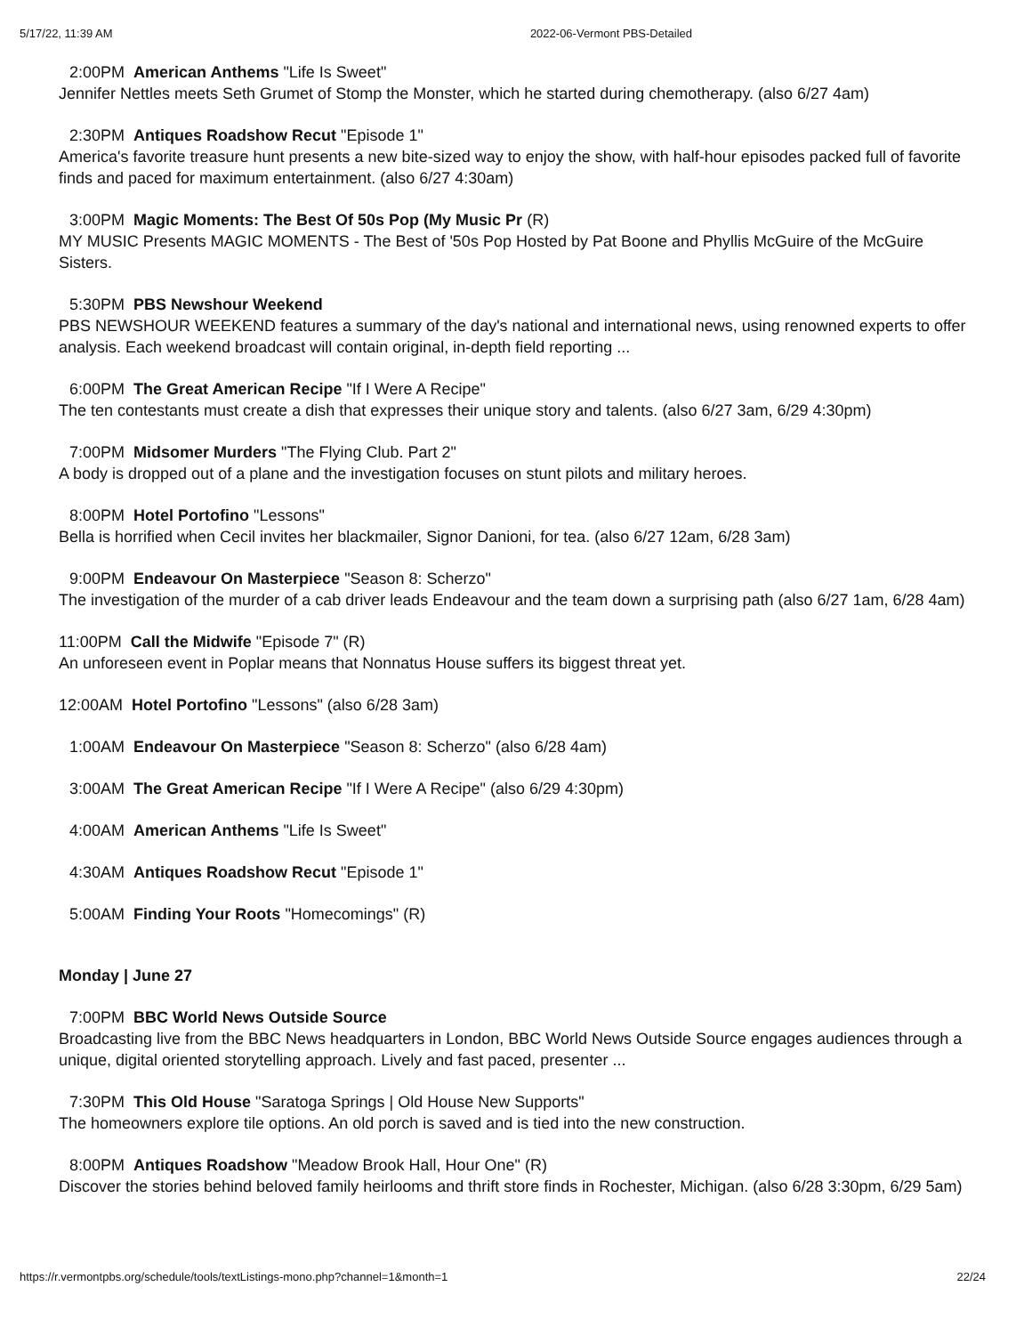5/17/22, 11:39 AM 2022-06-Vermont PBS-Detailed
2:00PM American Anthems "Life Is Sweet"
Jennifer Nettles meets Seth Grumet of Stomp the Monster, which he started during chemotherapy. (also 6/27 4am)
2:30PM Antiques Roadshow Recut "Episode 1"
America's favorite treasure hunt presents a new bite-sized way to enjoy the show, with half-hour episodes packed full of favorite finds and paced for maximum entertainment. (also 6/27 4:30am)
3:00PM Magic Moments: The Best Of 50s Pop (My Music Pr (R)
MY MUSIC Presents MAGIC MOMENTS - The Best of '50s Pop Hosted by Pat Boone and Phyllis McGuire of the McGuire Sisters.
5:30PM PBS Newshour Weekend
PBS NEWSHOUR WEEKEND features a summary of the day's national and international news, using renowned experts to offer analysis. Each weekend broadcast will contain original, in-depth field reporting ...
6:00PM The Great American Recipe "If I Were A Recipe"
The ten contestants must create a dish that expresses their unique story and talents. (also 6/27 3am, 6/29 4:30pm)
7:00PM Midsomer Murders "The Flying Club. Part 2"
A body is dropped out of a plane and the investigation focuses on stunt pilots and military heroes.
8:00PM Hotel Portofino "Lessons"
Bella is horrified when Cecil invites her blackmailer, Signor Danioni, for tea. (also 6/27 12am, 6/28 3am)
9:00PM Endeavour On Masterpiece "Season 8: Scherzo"
The investigation of the murder of a cab driver leads Endeavour and the team down a surprising path (also 6/27 1am, 6/28 4am)
11:00PM Call the Midwife "Episode 7" (R)
An unforeseen event in Poplar means that Nonnatus House suffers its biggest threat yet.
12:00AM Hotel Portofino "Lessons" (also 6/28 3am)
1:00AM Endeavour On Masterpiece "Season 8: Scherzo" (also 6/28 4am)
3:00AM The Great American Recipe "If I Were A Recipe" (also 6/29 4:30pm)
4:00AM American Anthems "Life Is Sweet"
4:30AM Antiques Roadshow Recut "Episode 1"
5:00AM Finding Your Roots "Homecomings" (R)
Monday | June 27
7:00PM BBC World News Outside Source
Broadcasting live from the BBC News headquarters in London, BBC World News Outside Source engages audiences through a unique, digital oriented storytelling approach. Lively and fast paced, presenter ...
7:30PM This Old House "Saratoga Springs | Old House New Supports"
The homeowners explore tile options. An old porch is saved and is tied into the new construction.
8:00PM Antiques Roadshow "Meadow Brook Hall, Hour One" (R)
Discover the stories behind beloved family heirlooms and thrift store finds in Rochester, Michigan. (also 6/28 3:30pm, 6/29 5am)
https://r.vermontpbs.org/schedule/tools/textListings-mono.php?channel=1&month=1 22/24